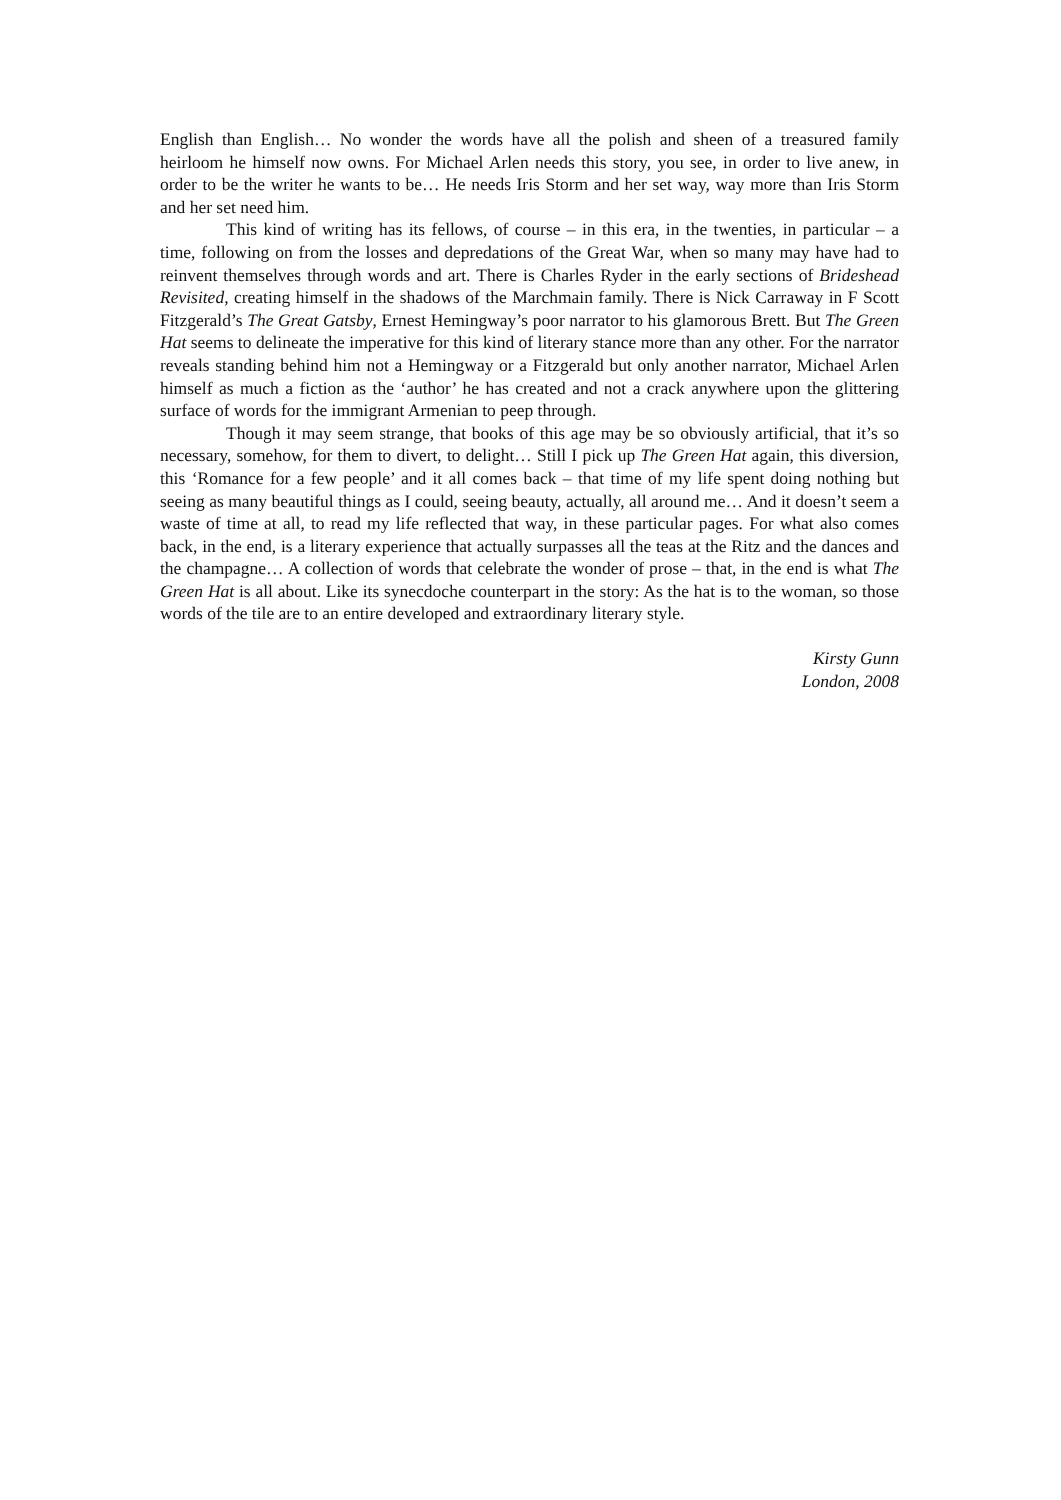English than English… No wonder the words have all the polish and sheen of a treasured family heirloom he himself now owns. For Michael Arlen needs this story, you see, in order to live anew, in order to be the writer he wants to be… He needs Iris Storm and her set way, way more than Iris Storm and her set need him.
This kind of writing has its fellows, of course – in this era, in the twenties, in particular – a time, following on from the losses and depredations of the Great War, when so many may have had to reinvent themselves through words and art. There is Charles Ryder in the early sections of Brideshead Revisited, creating himself in the shadows of the Marchmain family. There is Nick Carraway in F Scott Fitzgerald’s The Great Gatsby, Ernest Hemingway’s poor narrator to his glamorous Brett. But The Green Hat seems to delineate the imperative for this kind of literary stance more than any other. For the narrator reveals standing behind him not a Hemingway or a Fitzgerald but only another narrator, Michael Arlen himself as much a fiction as the ‘author’ he has created and not a crack anywhere upon the glittering surface of words for the immigrant Armenian to peep through.
Though it may seem strange, that books of this age may be so obviously artificial, that it’s so necessary, somehow, for them to divert, to delight… Still I pick up The Green Hat again, this diversion, this ‘Romance for a few people’ and it all comes back – that time of my life spent doing nothing but seeing as many beautiful things as I could, seeing beauty, actually, all around me… And it doesn’t seem a waste of time at all, to read my life reflected that way, in these particular pages. For what also comes back, in the end, is a literary experience that actually surpasses all the teas at the Ritz and the dances and the champagne… A collection of words that celebrate the wonder of prose – that, in the end is what The Green Hat is all about. Like its synecdoche counterpart in the story: As the hat is to the woman, so those words of the tile are to an entire developed and extraordinary literary style.
Kirsty Gunn
London, 2008